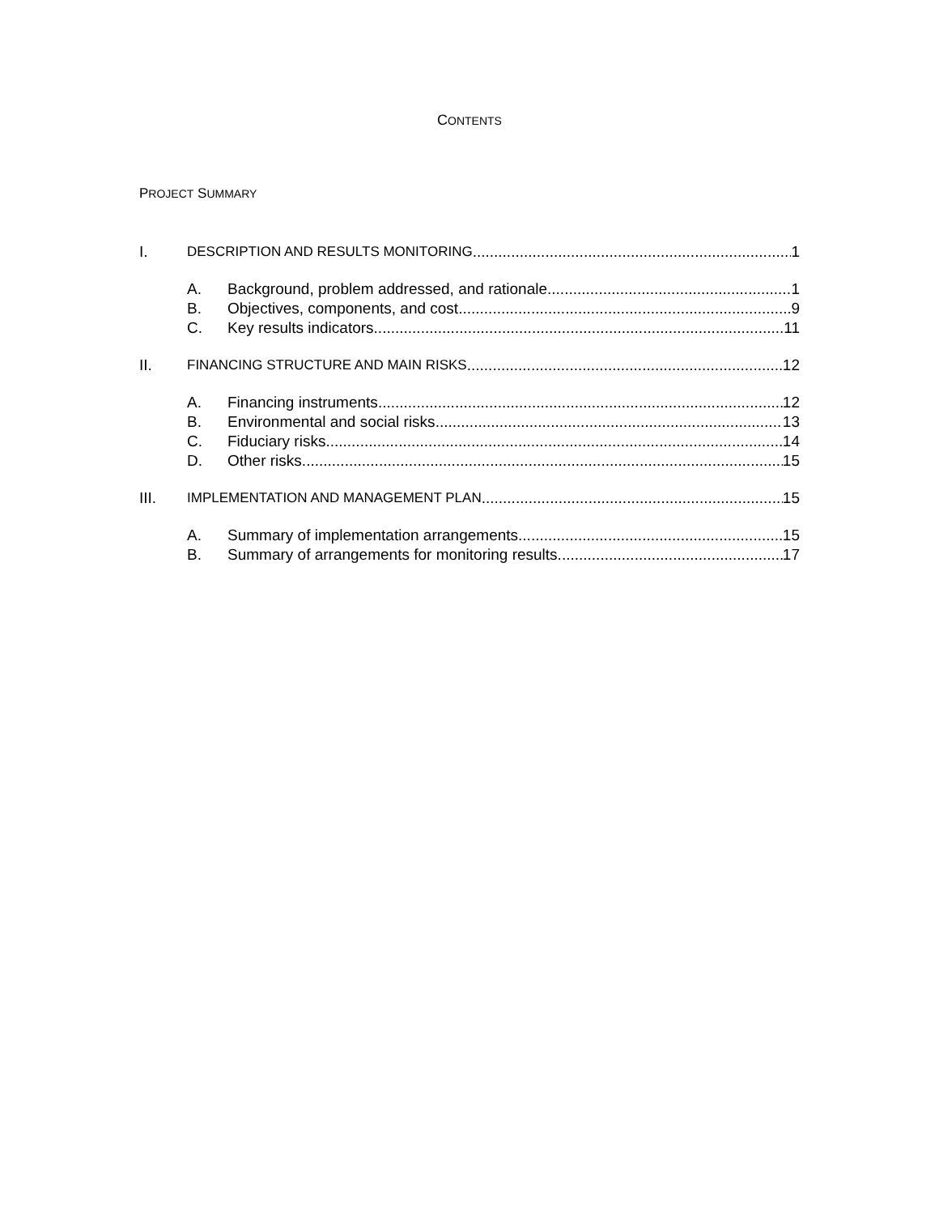CONTENTS
PROJECT SUMMARY
I. DESCRIPTION AND RESULTS MONITORING 1
A. Background, problem addressed, and rationale 1
B. Objectives, components, and cost 9
C. Key results indicators 11
II. FINANCING STRUCTURE AND MAIN RISKS 12
A. Financing instruments 12
B. Environmental and social risks 13
C. Fiduciary risks 14
D. Other risks 15
III. IMPLEMENTATION AND MANAGEMENT PLAN 15
A. Summary of implementation arrangements 15
B. Summary of arrangements for monitoring results 17